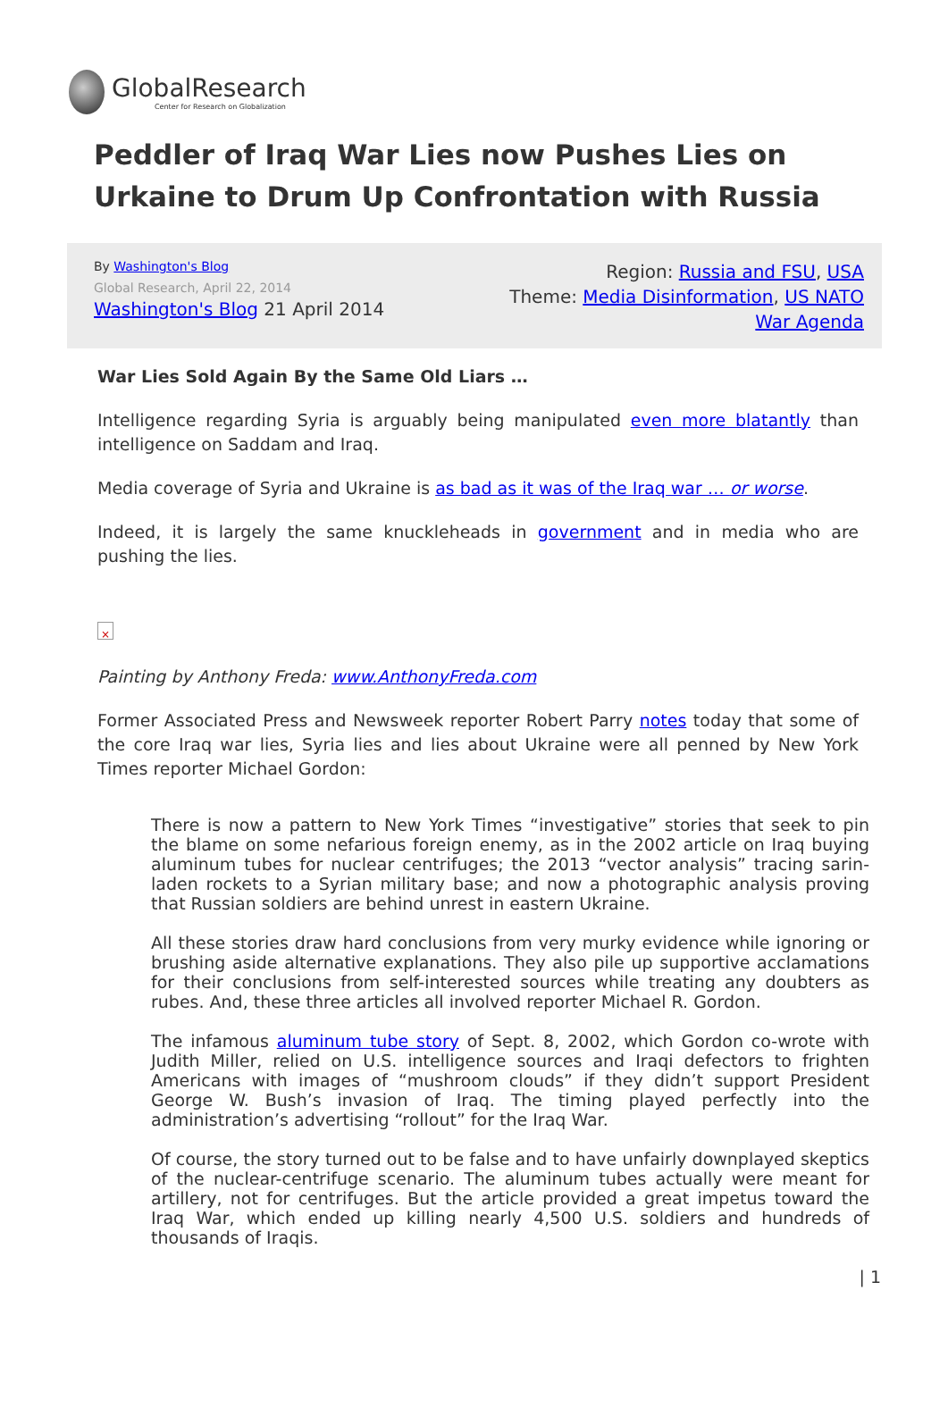GlobalResearch
Center for Research on Globalization
Peddler of Iraq War Lies now Pushes Lies on Urkaine to Drum Up Confrontation with Russia
By Washington's Blog
Global Research, April 22, 2014
Washington's Blog 21 April 2014
Region: Russia and FSU, USA
Theme: Media Disinformation, US NATO
War Agenda
War Lies Sold Again By the Same Old Liars …
Intelligence regarding Syria is arguably being manipulated even more blatantly than intelligence on Saddam and Iraq.
Media coverage of Syria and Ukraine is as bad as it was of the Iraq war … or worse.
Indeed, it is largely the same knuckleheads in government and in media who are pushing the lies.
×
Painting by Anthony Freda: www.AnthonyFreda.com
Former Associated Press and Newsweek reporter Robert Parry notes today that some of the core Iraq war lies, Syria lies and lies about Ukraine were all penned by New York Times reporter Michael Gordon:
There is now a pattern to New York Times “investigative” stories that seek to pin the blame on some nefarious foreign enemy, as in the 2002 article on Iraq buying aluminum tubes for nuclear centrifuges; the 2013 “vector analysis” tracing sarin-laden rockets to a Syrian military base; and now a photographic analysis proving that Russian soldiers are behind unrest in eastern Ukraine.
All these stories draw hard conclusions from very murky evidence while ignoring or brushing aside alternative explanations. They also pile up supportive acclamations for their conclusions from self-interested sources while treating any doubters as rubes. And, these three articles all involved reporter Michael R. Gordon.
The infamous aluminum tube story of Sept. 8, 2002, which Gordon co-wrote with Judith Miller, relied on U.S. intelligence sources and Iraqi defectors to frighten Americans with images of “mushroom clouds” if they didn’t support President George W. Bush’s invasion of Iraq. The timing played perfectly into the administration’s advertising “rollout” for the Iraq War.
Of course, the story turned out to be false and to have unfairly downplayed skeptics of the nuclear-centrifuge scenario. The aluminum tubes actually were meant for artillery, not for centrifuges. But the article provided a great impetus toward the Iraq War, which ended up killing nearly 4,500 U.S. soldiers and hundreds of thousands of Iraqis.
| 1